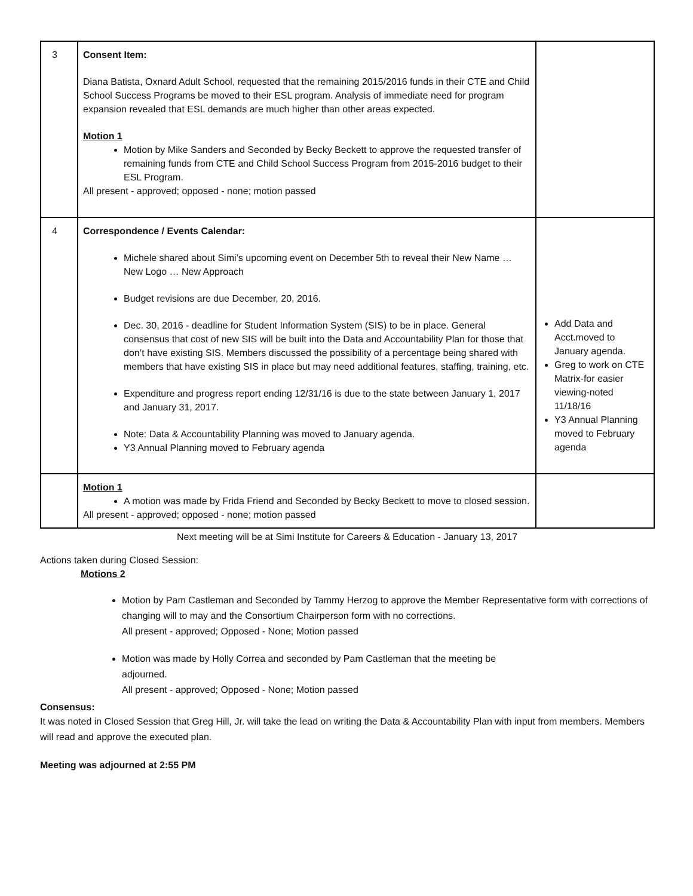| 3 | Consent Item: Diana Batista, Oxnard Adult School, requested that the remaining 2015/2016 funds in their CTE and Child School Success Programs be moved to their ESL program. Analysis of immediate need for program expansion revealed that ESL demands are much higher than other areas expected. Motion 1 Motion by Mike Sanders and Seconded by Becky Beckett to approve the requested transfer of remaining funds from CTE and Child School Success Program from 2015-2016 budget to their ESL Program. All present - approved; opposed - none; motion passed | |
| 4 | Correspondence / Events Calendar: Michele shared about Simi’s upcoming event on December 5th to reveal their New Name … New Logo … New Approach Budget revisions are due December, 20, 2016. Dec. 30, 2016 - deadline for Student Information System (SIS) to be in place. General consensus that cost of new SIS will be built into the Data and Accountability Plan for those that don’t have existing SIS. Members discussed the possibility of a percentage being shared with members that have existing SIS in place but may need additional features, staffing, training, etc. Expenditure and progress report ending 12/31/16 is due to the state between January 1, 2017 and January 31, 2017. Note: Data & Accountability Planning was moved to January agenda. Y3 Annual Planning moved to February agenda | Add Data and Acct.moved to January agenda. Greg to work on CTE Matrix-for easier viewing-noted 11/18/16 Y3 Annual Planning moved to February agenda |
| | Motion 1 A motion was made by Frida Friend and Seconded by Becky Beckett to move to closed session. All present - approved; opposed - none; motion passed | |
Next meeting will be at Simi Institute for Careers & Education - January 13, 2017
Actions taken during Closed Session:
Motions 2
Motion by Pam Castleman and Seconded by Tammy Herzog to approve the Member Representative form with corrections of changing will to may and the Consortium Chairperson form with no corrections.
All present - approved; Opposed - None; Motion passed
Motion was made by Holly Correa and seconded by Pam Castleman that the meeting be adjourned.
All present - approved; Opposed - None; Motion passed
Consensus:
It was noted in Closed Session that Greg Hill, Jr. will take the lead on writing the Data & Accountability Plan with input from members. Members will read and approve the executed plan.
Meeting was adjourned at 2:55 PM